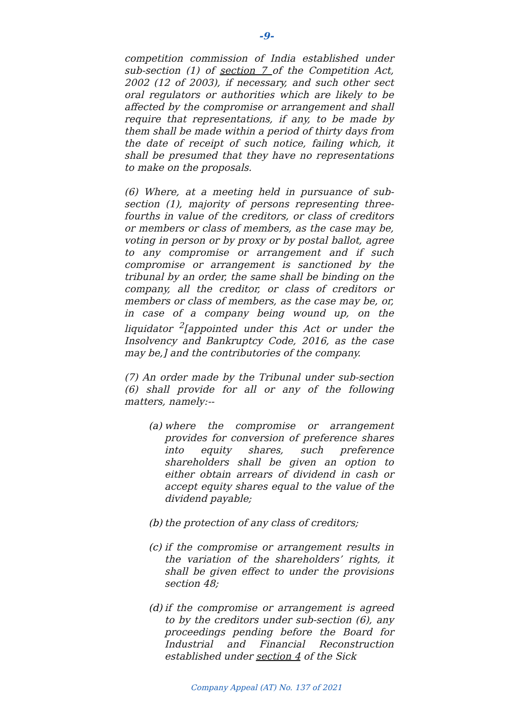-9-
competition commission of India established under sub-section (1) of section 7 of the Competition Act, 2002 (12 of 2003), if necessary, and such other sect oral regulators or authorities which are likely to be affected by the compromise or arrangement and shall require that representations, if any, to be made by them shall be made within a period of thirty days from the date of receipt of such notice, failing which, it shall be presumed that they have no representations to make on the proposals.
(6) Where, at a meeting held in pursuance of sub-section (1), majority of persons representing three-fourths in value of the creditors, or class of creditors or members or class of members, as the case may be, voting in person or by proxy or by postal ballot, agree to any compromise or arrangement and if such compromise or arrangement is sanctioned by the tribunal by an order, the same shall be binding on the company, all the creditor, or class of creditors or members or class of members, as the case may be, or, in case of a company being wound up, on the liquidator <sup>2</sup>[appointed under this Act or under the Insolvency and Bankruptcy Code, 2016, as the case may be,] and the contributories of the company.
(7) An order made by the Tribunal under sub-section (6) shall provide for all or any of the following matters, namely:--
(a)
where the compromise or arrangement provides for conversion of preference shares into equity shares, such preference shareholders shall be given an option to either obtain arrears of dividend in cash or accept equity shares equal to the value of the dividend payable;
(b)
the protection of any class of creditors;
(c)
if the compromise or arrangement results in the variation of the shareholders’ rights, it shall be given effect to under the provisions section 48;
(d)
if the compromise or arrangement is agreed to by the creditors under sub-section (6), any proceedings pending before the Board for Industrial and Financial Reconstruction established under section 4 of the Sick
Company Appeal (AT) No. 137 of 2021